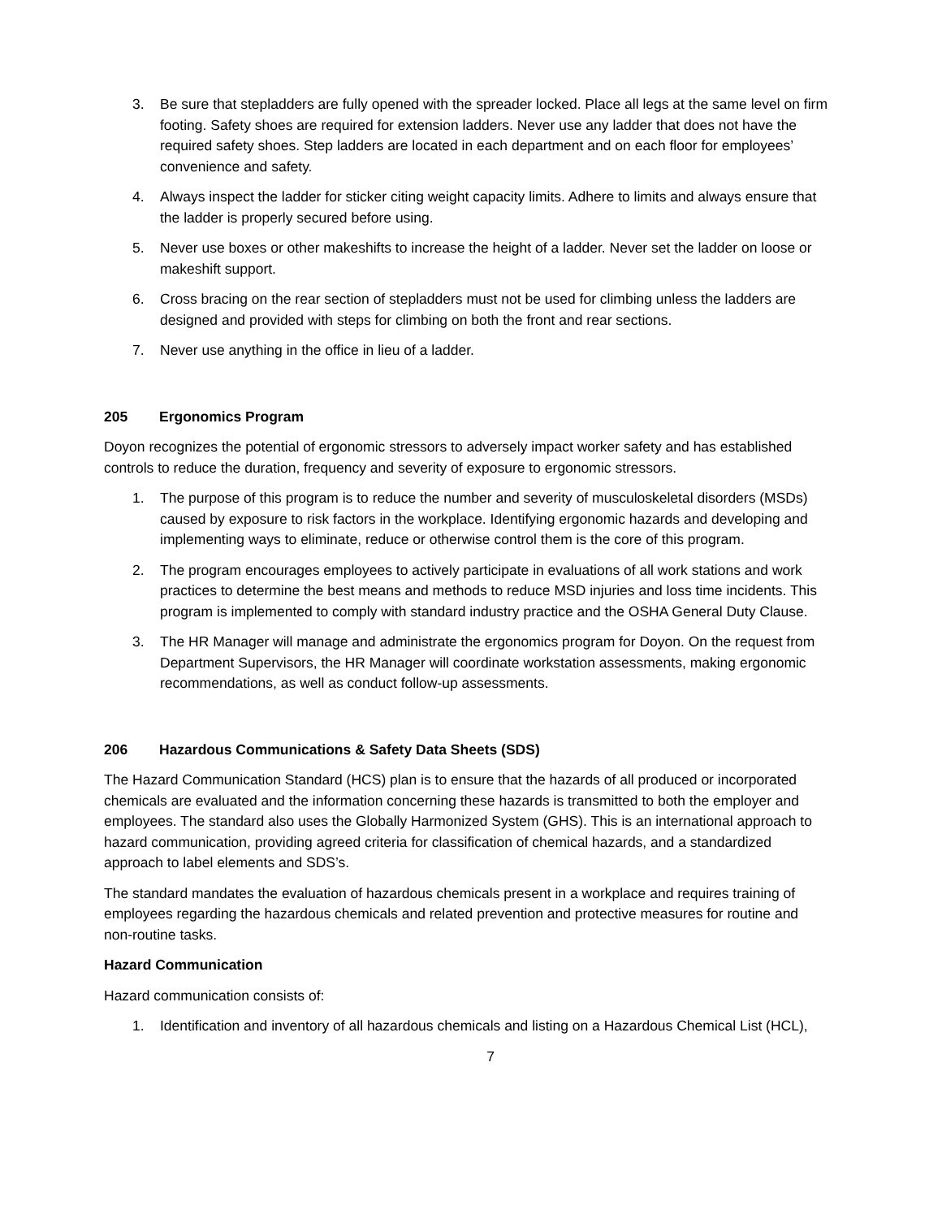3. Be sure that stepladders are fully opened with the spreader locked. Place all legs at the same level on firm footing. Safety shoes are required for extension ladders. Never use any ladder that does not have the required safety shoes. Step ladders are located in each department and on each floor for employees’ convenience and safety.
4. Always inspect the ladder for sticker citing weight capacity limits. Adhere to limits and always ensure that the ladder is properly secured before using.
5. Never use boxes or other makeshifts to increase the height of a ladder. Never set the ladder on loose or makeshift support.
6. Cross bracing on the rear section of stepladders must not be used for climbing unless the ladders are designed and provided with steps for climbing on both the front and rear sections.
7. Never use anything in the office in lieu of a ladder.
205 Ergonomics Program
Doyon recognizes the potential of ergonomic stressors to adversely impact worker safety and has established controls to reduce the duration, frequency and severity of exposure to ergonomic stressors.
1. The purpose of this program is to reduce the number and severity of musculoskeletal disorders (MSDs) caused by exposure to risk factors in the workplace. Identifying ergonomic hazards and developing and implementing ways to eliminate, reduce or otherwise control them is the core of this program.
2. The program encourages employees to actively participate in evaluations of all work stations and work practices to determine the best means and methods to reduce MSD injuries and loss time incidents. This program is implemented to comply with standard industry practice and the OSHA General Duty Clause.
3. The HR Manager will manage and administrate the ergonomics program for Doyon. On the request from Department Supervisors, the HR Manager will coordinate workstation assessments, making ergonomic recommendations, as well as conduct follow-up assessments.
206 Hazardous Communications & Safety Data Sheets (SDS)
The Hazard Communication Standard (HCS) plan is to ensure that the hazards of all produced or incorporated chemicals are evaluated and the information concerning these hazards is transmitted to both the employer and employees. The standard also uses the Globally Harmonized System (GHS). This is an international approach to hazard communication, providing agreed criteria for classification of chemical hazards, and a standardized approach to label elements and SDS’s.
The standard mandates the evaluation of hazardous chemicals present in a workplace and requires training of employees regarding the hazardous chemicals and related prevention and protective measures for routine and non-routine tasks.
Hazard Communication
Hazard communication consists of:
1. Identification and inventory of all hazardous chemicals and listing on a Hazardous Chemical List (HCL),
7